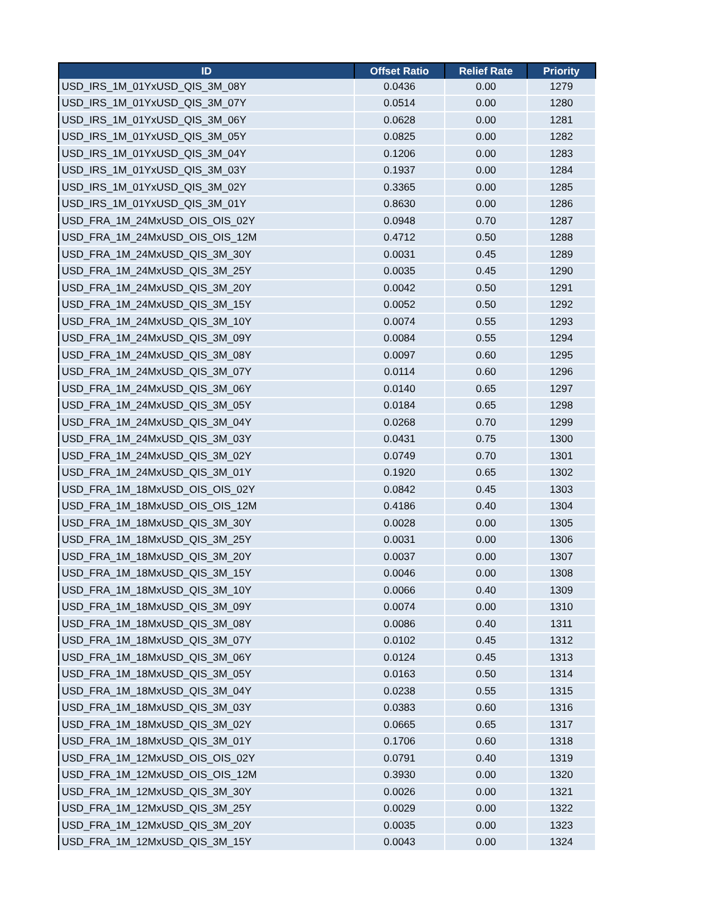| ID | Offset Ratio | Relief Rate | Priority |
| --- | --- | --- | --- |
| USD_IRS_1M_01YxUSD_QIS_3M_08Y | 0.0436 | 0.00 | 1279 |
| USD_IRS_1M_01YxUSD_QIS_3M_07Y | 0.0514 | 0.00 | 1280 |
| USD_IRS_1M_01YxUSD_QIS_3M_06Y | 0.0628 | 0.00 | 1281 |
| USD_IRS_1M_01YxUSD_QIS_3M_05Y | 0.0825 | 0.00 | 1282 |
| USD_IRS_1M_01YxUSD_QIS_3M_04Y | 0.1206 | 0.00 | 1283 |
| USD_IRS_1M_01YxUSD_QIS_3M_03Y | 0.1937 | 0.00 | 1284 |
| USD_IRS_1M_01YxUSD_QIS_3M_02Y | 0.3365 | 0.00 | 1285 |
| USD_IRS_1M_01YxUSD_QIS_3M_01Y | 0.8630 | 0.00 | 1286 |
| USD_FRA_1M_24MxUSD_OIS_OIS_02Y | 0.0948 | 0.70 | 1287 |
| USD_FRA_1M_24MxUSD_OIS_OIS_12M | 0.4712 | 0.50 | 1288 |
| USD_FRA_1M_24MxUSD_QIS_3M_30Y | 0.0031 | 0.45 | 1289 |
| USD_FRA_1M_24MxUSD_QIS_3M_25Y | 0.0035 | 0.45 | 1290 |
| USD_FRA_1M_24MxUSD_QIS_3M_20Y | 0.0042 | 0.50 | 1291 |
| USD_FRA_1M_24MxUSD_QIS_3M_15Y | 0.0052 | 0.50 | 1292 |
| USD_FRA_1M_24MxUSD_QIS_3M_10Y | 0.0074 | 0.55 | 1293 |
| USD_FRA_1M_24MxUSD_QIS_3M_09Y | 0.0084 | 0.55 | 1294 |
| USD_FRA_1M_24MxUSD_QIS_3M_08Y | 0.0097 | 0.60 | 1295 |
| USD_FRA_1M_24MxUSD_QIS_3M_07Y | 0.0114 | 0.60 | 1296 |
| USD_FRA_1M_24MxUSD_QIS_3M_06Y | 0.0140 | 0.65 | 1297 |
| USD_FRA_1M_24MxUSD_QIS_3M_05Y | 0.0184 | 0.65 | 1298 |
| USD_FRA_1M_24MxUSD_QIS_3M_04Y | 0.0268 | 0.70 | 1299 |
| USD_FRA_1M_24MxUSD_QIS_3M_03Y | 0.0431 | 0.75 | 1300 |
| USD_FRA_1M_24MxUSD_QIS_3M_02Y | 0.0749 | 0.70 | 1301 |
| USD_FRA_1M_24MxUSD_QIS_3M_01Y | 0.1920 | 0.65 | 1302 |
| USD_FRA_1M_18MxUSD_OIS_OIS_02Y | 0.0842 | 0.45 | 1303 |
| USD_FRA_1M_18MxUSD_OIS_OIS_12M | 0.4186 | 0.40 | 1304 |
| USD_FRA_1M_18MxUSD_QIS_3M_30Y | 0.0028 | 0.00 | 1305 |
| USD_FRA_1M_18MxUSD_QIS_3M_25Y | 0.0031 | 0.00 | 1306 |
| USD_FRA_1M_18MxUSD_QIS_3M_20Y | 0.0037 | 0.00 | 1307 |
| USD_FRA_1M_18MxUSD_QIS_3M_15Y | 0.0046 | 0.00 | 1308 |
| USD_FRA_1M_18MxUSD_QIS_3M_10Y | 0.0066 | 0.40 | 1309 |
| USD_FRA_1M_18MxUSD_QIS_3M_09Y | 0.0074 | 0.00 | 1310 |
| USD_FRA_1M_18MxUSD_QIS_3M_08Y | 0.0086 | 0.40 | 1311 |
| USD_FRA_1M_18MxUSD_QIS_3M_07Y | 0.0102 | 0.45 | 1312 |
| USD_FRA_1M_18MxUSD_QIS_3M_06Y | 0.0124 | 0.45 | 1313 |
| USD_FRA_1M_18MxUSD_QIS_3M_05Y | 0.0163 | 0.50 | 1314 |
| USD_FRA_1M_18MxUSD_QIS_3M_04Y | 0.0238 | 0.55 | 1315 |
| USD_FRA_1M_18MxUSD_QIS_3M_03Y | 0.0383 | 0.60 | 1316 |
| USD_FRA_1M_18MxUSD_QIS_3M_02Y | 0.0665 | 0.65 | 1317 |
| USD_FRA_1M_18MxUSD_QIS_3M_01Y | 0.1706 | 0.60 | 1318 |
| USD_FRA_1M_12MxUSD_OIS_OIS_02Y | 0.0791 | 0.40 | 1319 |
| USD_FRA_1M_12MxUSD_OIS_OIS_12M | 0.3930 | 0.00 | 1320 |
| USD_FRA_1M_12MxUSD_QIS_3M_30Y | 0.0026 | 0.00 | 1321 |
| USD_FRA_1M_12MxUSD_QIS_3M_25Y | 0.0029 | 0.00 | 1322 |
| USD_FRA_1M_12MxUSD_QIS_3M_20Y | 0.0035 | 0.00 | 1323 |
| USD_FRA_1M_12MxUSD_QIS_3M_15Y | 0.0043 | 0.00 | 1324 |